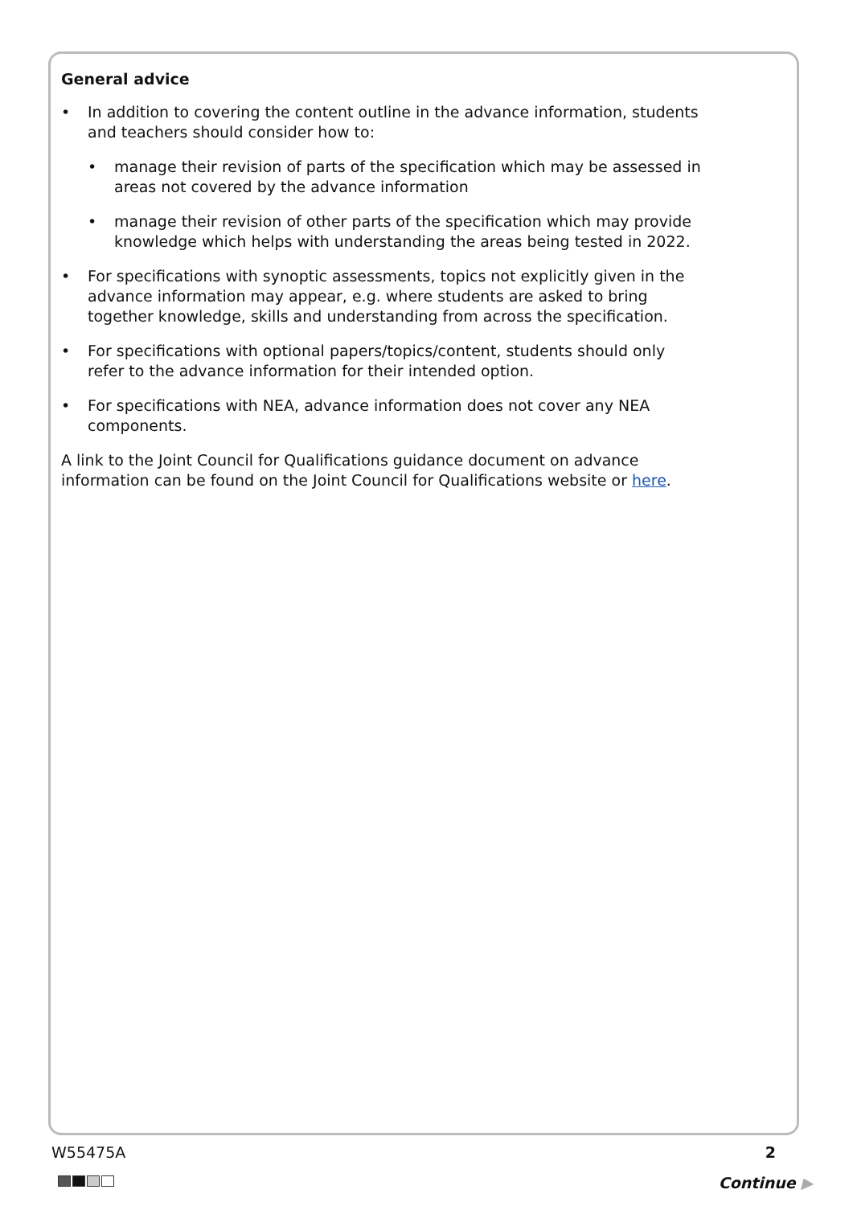General advice
• In addition to covering the content outline in the advance information, students and teachers should consider how to:
• manage their revision of parts of the specification which may be assessed in areas not covered by the advance information
• manage their revision of other parts of the specification which may provide knowledge which helps with understanding the areas being tested in 2022.
• For specifications with synoptic assessments, topics not explicitly given in the advance information may appear, e.g. where students are asked to bring together knowledge, skills and understanding from across the specification.
• For specifications with optional papers/topics/content, students should only refer to the advance information for their intended option.
• For specifications with NEA, advance information does not cover any NEA components.
A link to the Joint Council for Qualifications guidance document on advance information can be found on the Joint Council for Qualifications website or here.
W55475A 2
Continue ▶